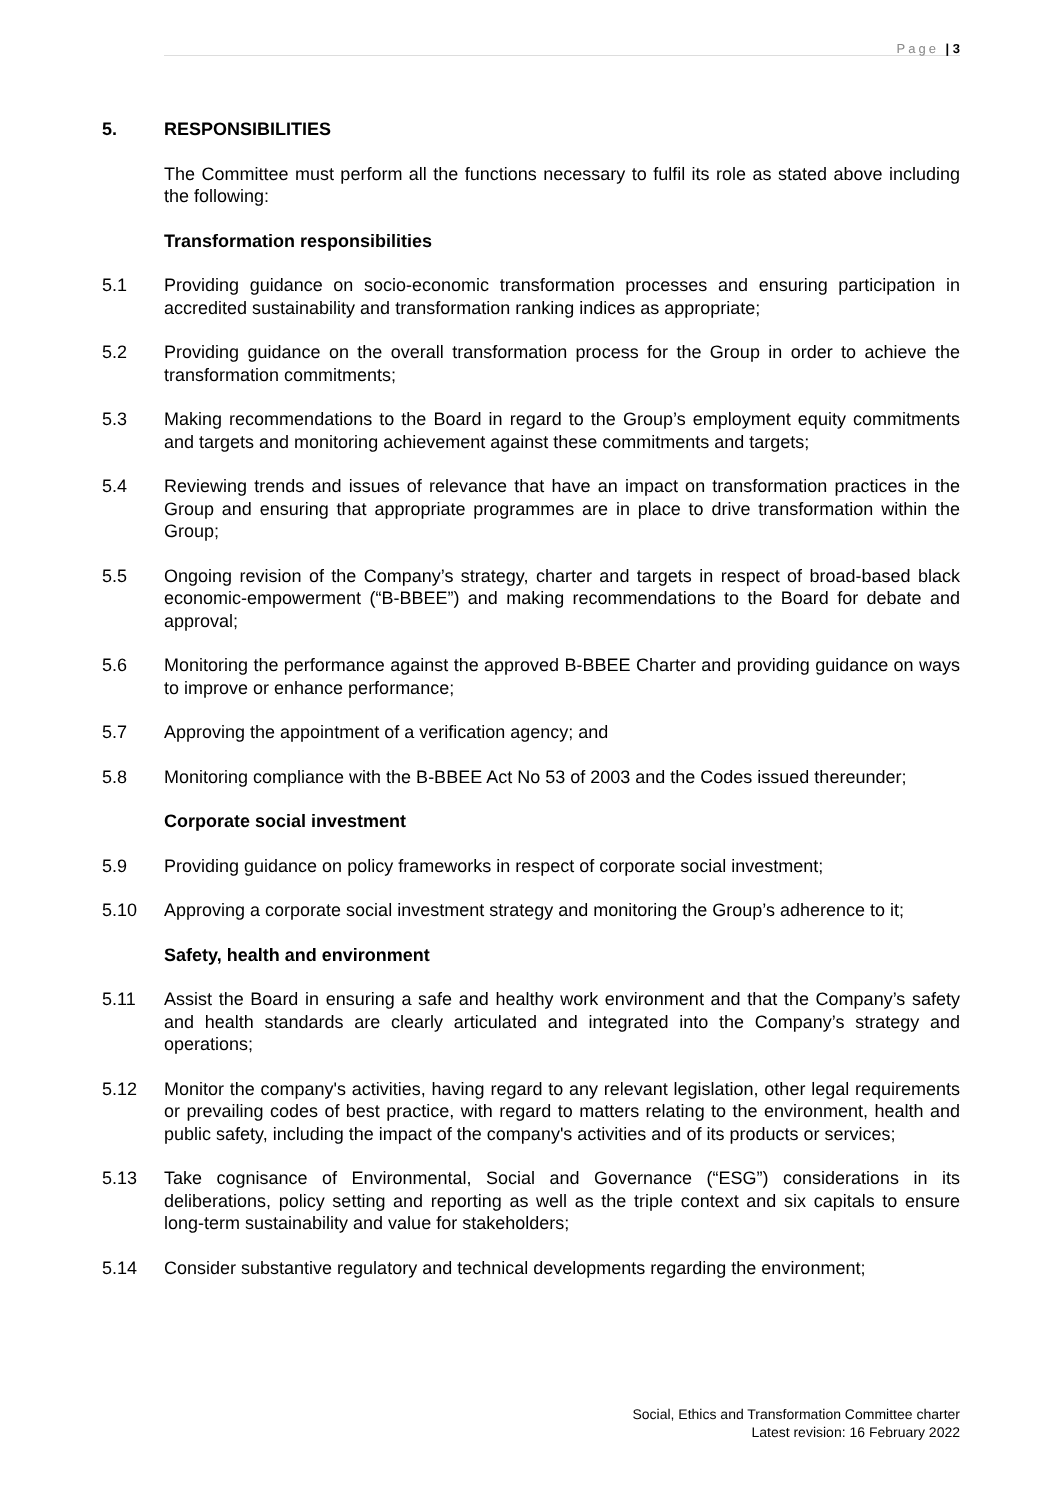Page | 3
5. RESPONSIBILITIES
The Committee must perform all the functions necessary to fulfil its role as stated above including the following:
Transformation responsibilities
5.1 Providing guidance on socio-economic transformation processes and ensuring participation in accredited sustainability and transformation ranking indices as appropriate;
5.2 Providing guidance on the overall transformation process for the Group in order to achieve the transformation commitments;
5.3 Making recommendations to the Board in regard to the Group’s employment equity commitments and targets and monitoring achievement against these commitments and targets;
5.4 Reviewing trends and issues of relevance that have an impact on transformation practices in the Group and ensuring that appropriate programmes are in place to drive transformation within the Group;
5.5 Ongoing revision of the Company’s strategy, charter and targets in respect of broad-based black economic-empowerment (“B-BBEE”) and making recommendations to the Board for debate and approval;
5.6 Monitoring the performance against the approved B-BBEE Charter and providing guidance on ways to improve or enhance performance;
5.7 Approving the appointment of a verification agency; and
5.8 Monitoring compliance with the B-BBEE Act No 53 of 2003 and the Codes issued thereunder;
Corporate social investment
5.9 Providing guidance on policy frameworks in respect of corporate social investment;
5.10 Approving a corporate social investment strategy and monitoring the Group’s adherence to it;
Safety, health and environment
5.11 Assist the Board in ensuring a safe and healthy work environment and that the Company’s safety and health standards are clearly articulated and integrated into the Company’s strategy and operations;
5.12 Monitor the company's activities, having regard to any relevant legislation, other legal requirements or prevailing codes of best practice, with regard to matters relating to the environment, health and public safety, including the impact of the company's activities and of its products or services;
5.13 Take cognisance of Environmental, Social and Governance (“ESG”) considerations in its deliberations, policy setting and reporting as well as the triple context and six capitals to ensure long-term sustainability and value for stakeholders;
5.14 Consider substantive regulatory and technical developments regarding the environment;
Social, Ethics and Transformation Committee charter
Latest revision: 16 February 2022